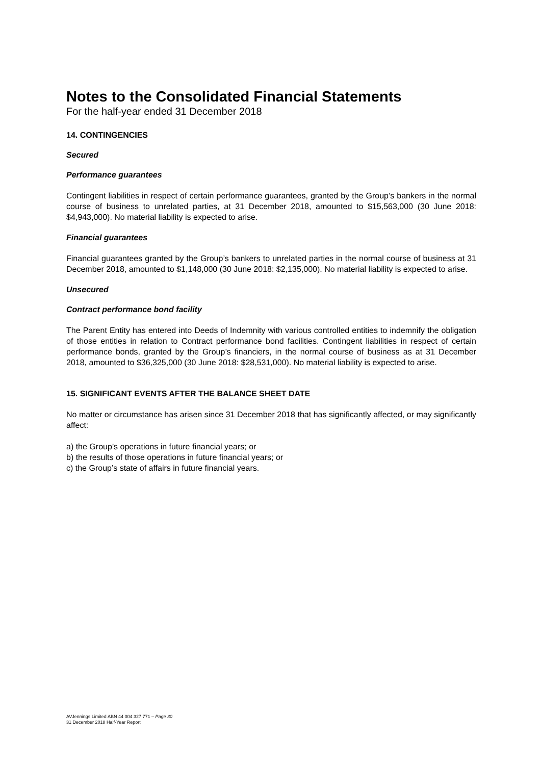Notes to the Consolidated Financial Statements
For the half-year ended 31 December 2018
14. CONTINGENCIES
Secured
Performance guarantees
Contingent liabilities in respect of certain performance guarantees, granted by the Group’s bankers in the normal course of business to unrelated parties, at 31 December 2018, amounted to $15,563,000 (30 June 2018: $4,943,000). No material liability is expected to arise.
Financial guarantees
Financial guarantees granted by the Group’s bankers to unrelated parties in the normal course of business at 31 December 2018, amounted to $1,148,000 (30 June 2018: $2,135,000). No material liability is expected to arise.
Unsecured
Contract performance bond facility
The Parent Entity has entered into Deeds of Indemnity with various controlled entities to indemnify the obligation of those entities in relation to Contract performance bond facilities. Contingent liabilities in respect of certain performance bonds, granted by the Group’s financiers, in the normal course of business as at 31 December 2018, amounted to $36,325,000 (30 June 2018: $28,531,000). No material liability is expected to arise.
15. SIGNIFICANT EVENTS AFTER THE BALANCE SHEET DATE
No matter or circumstance has arisen since 31 December 2018 that has significantly affected, or may significantly affect:
a) the Group’s operations in future financial years; or
b) the results of those operations in future financial years; or
c) the Group’s state of affairs in future financial years.
AVJennings Limited ABN 44 004 327 771 – Page 30
31 December 2018 Half-Year Report